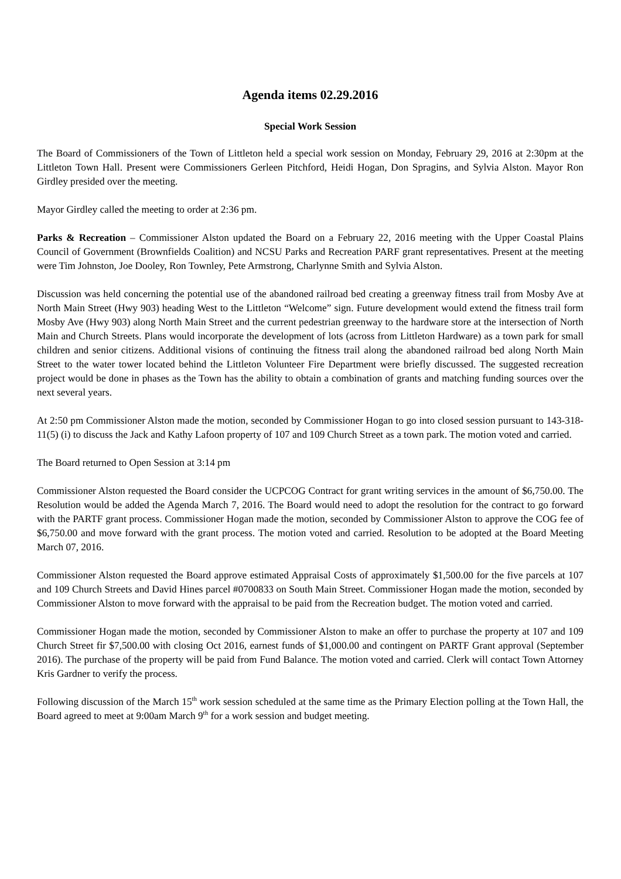Agenda items 02.29.2016
Special Work Session
The Board of Commissioners of the Town of Littleton held a special work session on Monday, February 29, 2016 at 2:30pm at the Littleton Town Hall. Present were Commissioners Gerleen Pitchford, Heidi Hogan, Don Spragins, and Sylvia Alston. Mayor Ron Girdley presided over the meeting.
Mayor Girdley called the meeting to order at 2:36 pm.
Parks & Recreation – Commissioner Alston updated the Board on a February 22, 2016 meeting with the Upper Coastal Plains Council of Government (Brownfields Coalition) and NCSU Parks and Recreation PARF grant representatives. Present at the meeting were Tim Johnston, Joe Dooley, Ron Townley, Pete Armstrong, Charlynne Smith and Sylvia Alston.
Discussion was held concerning the potential use of the abandoned railroad bed creating a greenway fitness trail from Mosby Ave at North Main Street (Hwy 903) heading West to the Littleton “Welcome” sign. Future development would extend the fitness trail form Mosby Ave (Hwy 903) along North Main Street and the current pedestrian greenway to the hardware store at the intersection of North Main and Church Streets. Plans would incorporate the development of lots (across from Littleton Hardware) as a town park for small children and senior citizens. Additional visions of continuing the fitness trail along the abandoned railroad bed along North Main Street to the water tower located behind the Littleton Volunteer Fire Department were briefly discussed. The suggested recreation project would be done in phases as the Town has the ability to obtain a combination of grants and matching funding sources over the next several years.
At 2:50 pm Commissioner Alston made the motion, seconded by Commissioner Hogan to go into closed session pursuant to 143-318-11(5) (i) to discuss the Jack and Kathy Lafoon property of 107 and 109 Church Street as a town park. The motion voted and carried.
The Board returned to Open Session at 3:14 pm
Commissioner Alston requested the Board consider the UCPCOG Contract for grant writing services in the amount of $6,750.00. The Resolution would be added the Agenda March 7, 2016. The Board would need to adopt the resolution for the contract to go forward with the PARTF grant process. Commissioner Hogan made the motion, seconded by Commissioner Alston to approve the COG fee of $6,750.00 and move forward with the grant process. The motion voted and carried. Resolution to be adopted at the Board Meeting March 07, 2016.
Commissioner Alston requested the Board approve estimated Appraisal Costs of approximately $1,500.00 for the five parcels at 107 and 109 Church Streets and David Hines parcel #0700833 on South Main Street. Commissioner Hogan made the motion, seconded by Commissioner Alston to move forward with the appraisal to be paid from the Recreation budget. The motion voted and carried.
Commissioner Hogan made the motion, seconded by Commissioner Alston to make an offer to purchase the property at 107 and 109 Church Street fir $7,500.00 with closing Oct 2016, earnest funds of $1,000.00 and contingent on PARTF Grant approval (September 2016). The purchase of the property will be paid from Fund Balance. The motion voted and carried. Clerk will contact Town Attorney Kris Gardner to verify the process.
Following discussion of the March 15<sup>th</sup> work session scheduled at the same time as the Primary Election polling at the Town Hall, the Board agreed to meet at 9:00am March 9<sup>th</sup> for a work session and budget meeting.